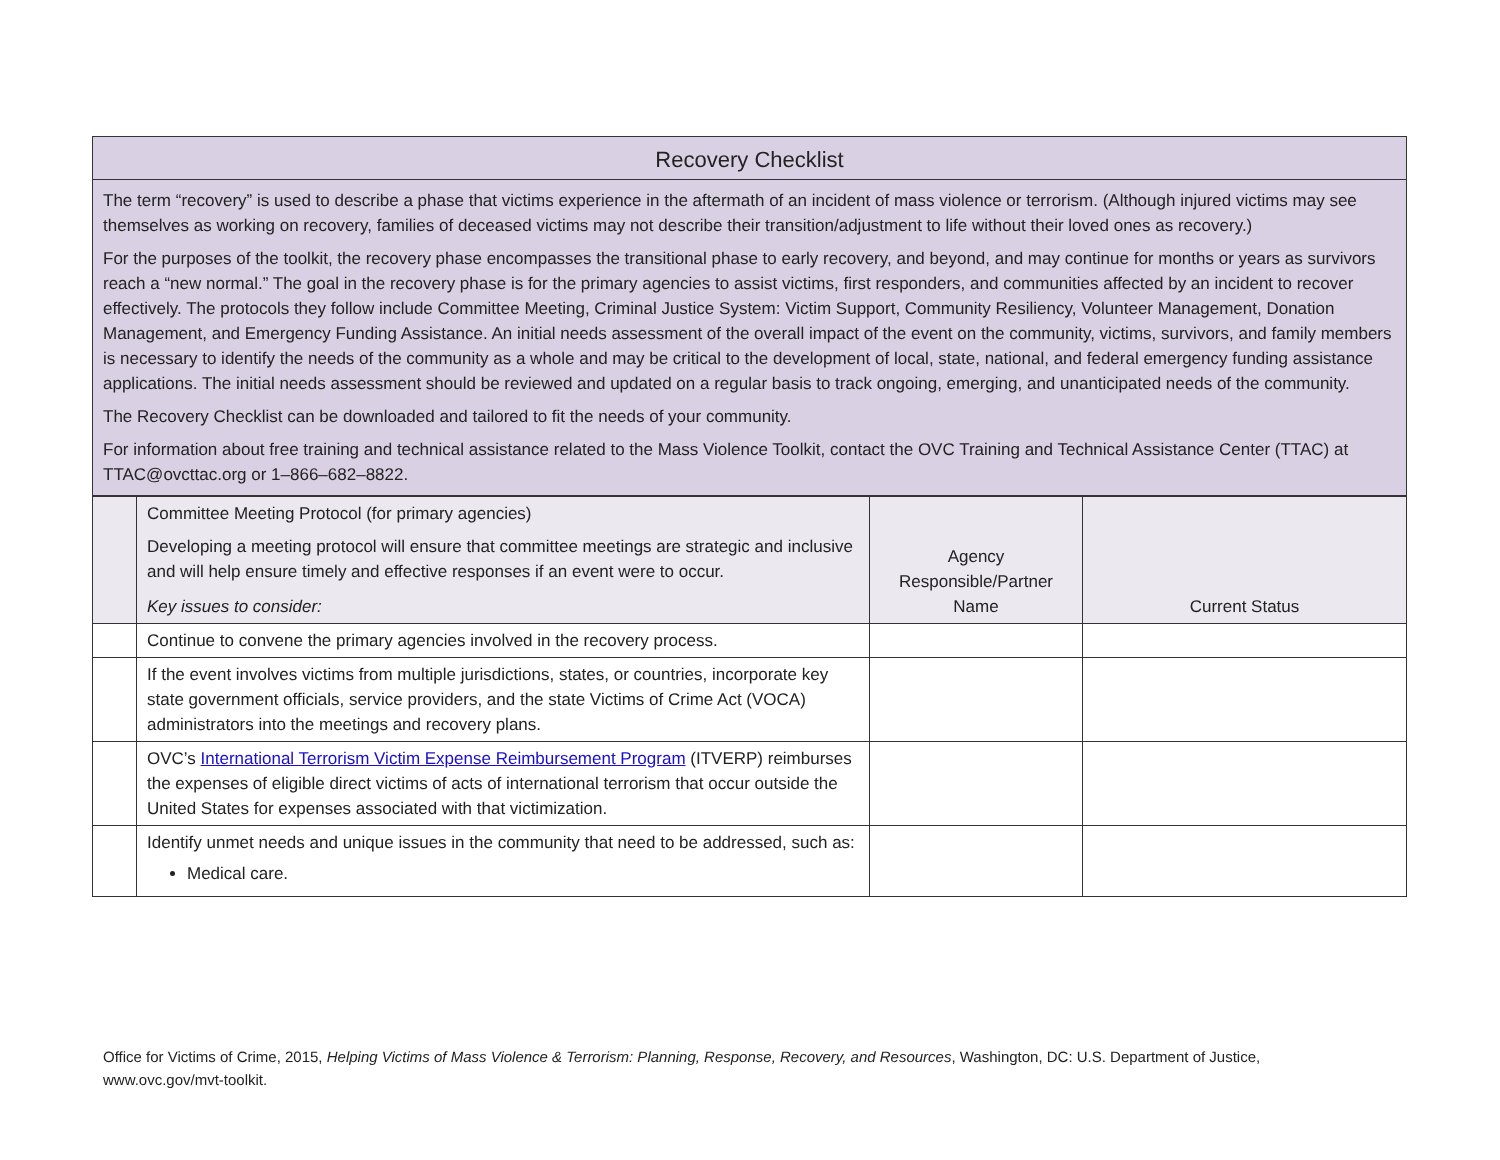Recovery Checklist
The term “recovery” is used to describe a phase that victims experience in the aftermath of an incident of mass violence or terrorism. (Although injured victims may see themselves as working on recovery, families of deceased victims may not describe their transition/adjustment to life without their loved ones as recovery.)
For the purposes of the toolkit, the recovery phase encompasses the transitional phase to early recovery, and beyond, and may continue for months or years as survivors reach a “new normal.” The goal in the recovery phase is for the primary agencies to assist victims, first responders, and communities affected by an incident to recover effectively. The protocols they follow include Committee Meeting, Criminal Justice System: Victim Support, Community Resiliency, Volunteer Management, Donation Management, and Emergency Funding Assistance. An initial needs assessment of the overall impact of the event on the community, victims, survivors, and family members is necessary to identify the needs of the community as a whole and may be critical to the development of local, state, national, and federal emergency funding assistance applications. The initial needs assessment should be reviewed and updated on a regular basis to track ongoing, emerging, and unanticipated needs of the community.
The Recovery Checklist can be downloaded and tailored to fit the needs of your community.
For information about free training and technical assistance related to the Mass Violence Toolkit, contact the OVC Training and Technical Assistance Center (TTAC) at TTAC@ovcttac.org or 1–866–682–8822.
| | Committee Meeting Protocol (for primary agencies) Developing a meeting protocol will ensure that committee meetings are strategic and inclusive and will help ensure timely and effective responses if an event were to occur. Key issues to consider: | Agency Responsible/Partner Name | Current Status |
| | Continue to convene the primary agencies involved in the recovery process. | | |
| | If the event involves victims from multiple jurisdictions, states, or countries, incorporate key state government officials, service providers, and the state Victims of Crime Act (VOCA) administrators into the meetings and recovery plans. | | |
| | OVC’s International Terrorism Victim Expense Reimbursement Program (ITVERP) reimburses the expenses of eligible direct victims of acts of international terrorism that occur outside the United States for expenses associated with that victimization. | | |
| | Identify unmet needs and unique issues in the community that need to be addressed, such as: Medical care. | | |
Office for Victims of Crime, 2015, Helping Victims of Mass Violence & Terrorism: Planning, Response, Recovery, and Resources, Washington, DC: U.S. Department of Justice, www.ovc.gov/mvt-toolkit.